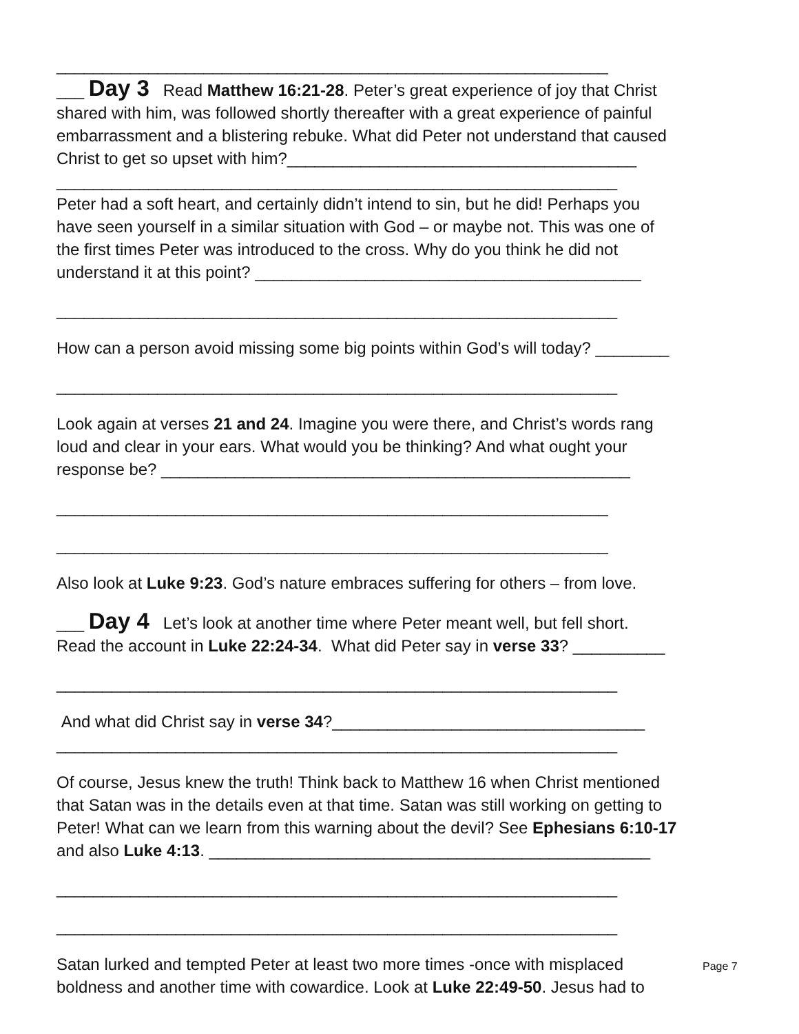____________________________________________________________
___ Day 3 Read Matthew 16:21-28. Peter’s great experience of joy that Christ
shared with him, was followed shortly thereafter with a great experience of painful
embarrassment and a blistering rebuke. What did Peter not understand that caused
Christ to get so upset with him?______________________________________
_____________________________________________________________
Peter had a soft heart, and certainly didn’t intend to sin, but he did! Perhaps you
have seen yourself in a similar situation with God – or maybe not. This was one of
the first times Peter was introduced to the cross. Why do you think he did not
understand it at this point? __________________________________________
_____________________________________________________________
How can a person avoid missing some big points within God’s will today? ________
_____________________________________________________________
Look again at verses 21 and 24. Imagine you were there, and Christ’s words rang
loud and clear in your ears. What would you be thinking? And what ought your
response be? ___________________________________________________
____________________________________________________________
____________________________________________________________
Also look at Luke 9:23. God’s nature embraces suffering for others – from love.
___ Day 4 Let’s look at another time where Peter meant well, but fell short.
Read the account in Luke 22:24-34. What did Peter say in verse 33? __________
_____________________________________________________________
And what did Christ say in verse 34?__________________________________
_____________________________________________________________
Of course, Jesus knew the truth! Think back to Matthew 16 when Christ mentioned
that Satan was in the details even at that time. Satan was still working on getting to
Peter! What can we learn from this warning about the devil? See Ephesians 6:10-17
and also Luke 4:13. ________________________________________________
_____________________________________________________________
_____________________________________________________________
Satan lurked and tempted Peter at least two more times -once with misplaced
boldness and another time with cowardice. Look at Luke 22:49-50. Jesus had to
Page 7